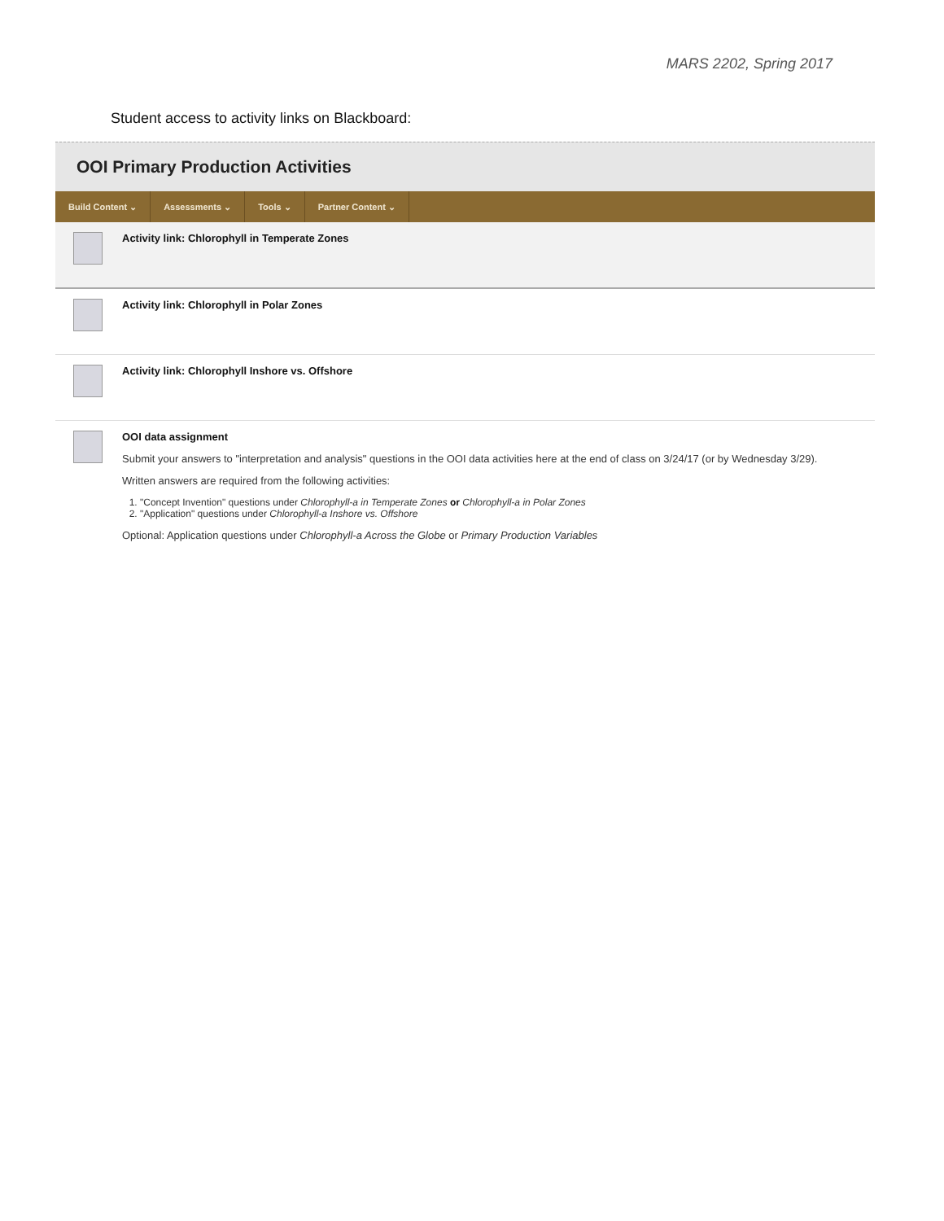MARS 2202, Spring 2017
Student access to activity links on Blackboard:
OOI Primary Production Activities
Build Content ⌄ Assessments ⌄ Tools ⌄ Partner Content ⌄
Activity link: Chlorophyll in Temperate Zones
Activity link: Chlorophyll in Polar Zones
Activity link: Chlorophyll Inshore vs. Offshore
OOI data assignment
Submit your answers to "interpretation and analysis" questions in the OOI data activities here at the end of class on 3/24/17 (or by Wednesday 3/29).
Written answers are required from the following activities:
1. "Concept Invention" questions under Chlorophyll-a in Temperate Zones or Chlorophyll-a in Polar Zones
2. "Application" questions under Chlorophyll-a Inshore vs. Offshore
Optional: Application questions under Chlorophyll-a Across the Globe or Primary Production Variables